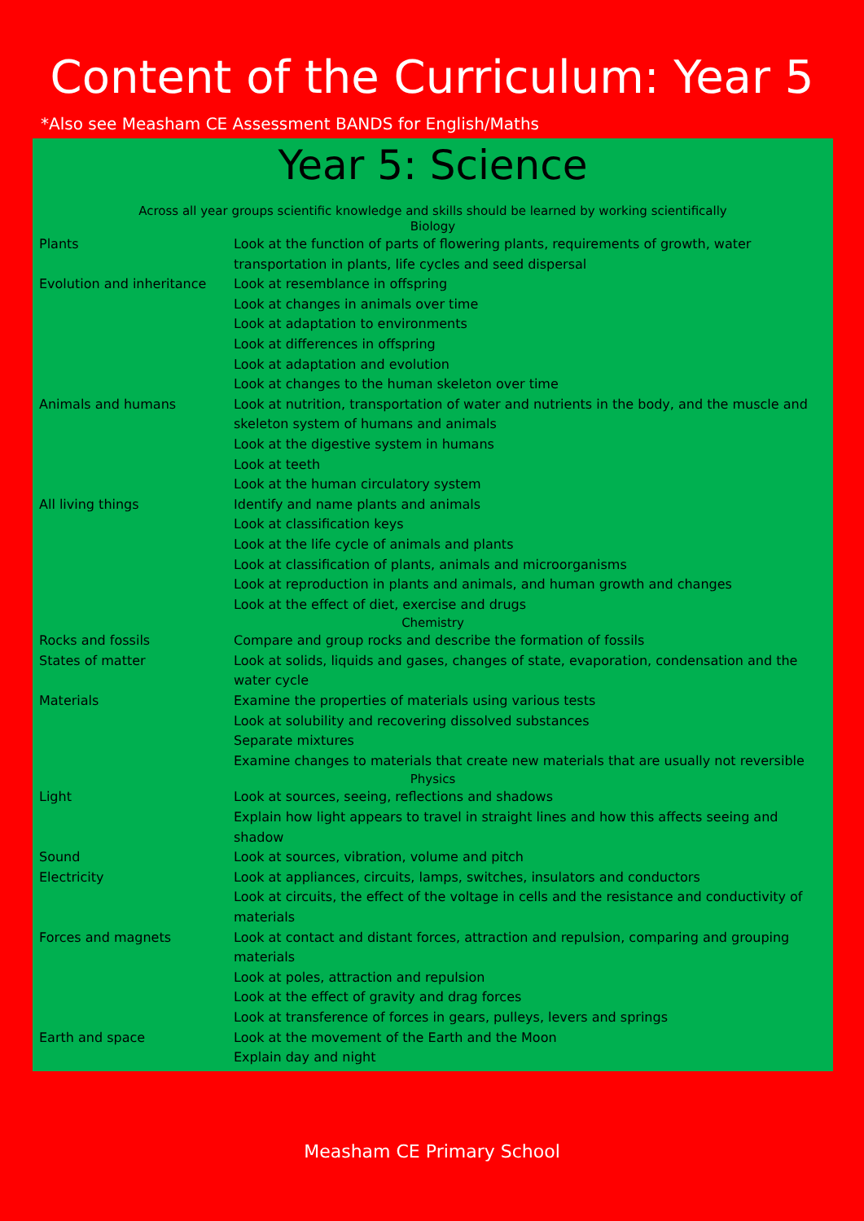Content of the Curriculum: Year 5
*Also see Measham CE Assessment BANDS for English/Maths
Year 5: Science
Across all year groups scientific knowledge and skills should be learned by working scientifically
| Biology | |
| Plants | Look at the function of parts of flowering plants, requirements of growth, water transportation in plants, life cycles and seed dispersal |
| Evolution and inheritance | Look at resemblance in offspring Look at changes in animals over time Look at adaptation to environments Look at differences in offspring Look at adaptation and evolution Look at changes to the human skeleton over time |
| Animals and humans | Look at nutrition, transportation of water and nutrients in the body, and the muscle and skeleton system of humans and animals Look at the digestive system in humans Look at teeth Look at the human circulatory system |
| All living things | Identify and name plants and animals Look at classification keys Look at the life cycle of animals and plants Look at classification of plants, animals and microorganisms Look at reproduction in plants and animals, and human growth and changes Look at the effect of diet, exercise and drugs |
| Chemistry | |
| Rocks and fossils | Compare and group rocks and describe the formation of fossils |
| States of matter | Look at solids, liquids and gases, changes of state, evaporation, condensation and the water cycle |
| Materials | Examine the properties of materials using various tests Look at solubility and recovering dissolved substances Separate mixtures Examine changes to materials that create new materials that are usually not reversible |
| Physics | |
| Light | Look at sources, seeing, reflections and shadows Explain how light appears to travel in straight lines and how this affects seeing and shadow |
| Sound | Look at sources, vibration, volume and pitch |
| Electricity | Look at appliances, circuits, lamps, switches, insulators and conductors Look at circuits, the effect of the voltage in cells and the resistance and conductivity of materials |
| Forces and magnets | Look at contact and distant forces, attraction and repulsion, comparing and grouping materials Look at poles, attraction and repulsion Look at the effect of gravity and drag forces Look at transference of forces in gears, pulleys, levers and springs |
| Earth and space | Look at the movement of the Earth and the Moon Explain day and night |
Measham CE Primary School